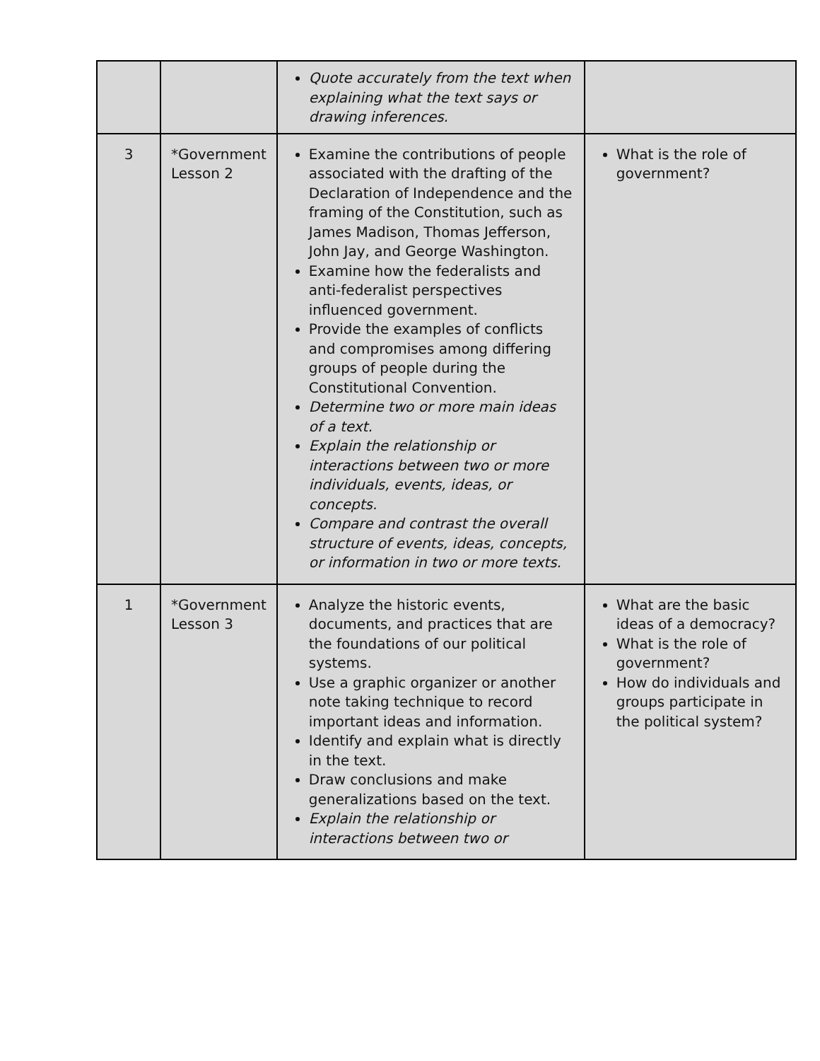| | | Quote accurately from the text when explaining what the text says or drawing inferences. | |
| 3 | *Government Lesson 2 | Examine the contributions of people associated with the drafting of the Declaration of Independence and the framing of the Constitution, such as James Madison, Thomas Jefferson, John Jay, and George Washington. Examine how the federalists and anti-federalist perspectives influenced government. Provide the examples of conflicts and compromises among differing groups of people during the Constitutional Convention. Determine two or more main ideas of a text. Explain the relationship or interactions between two or more individuals, events, ideas, or concepts. Compare and contrast the overall structure of events, ideas, concepts, or information in two or more texts. | What is the role of government? |
| 1 | *Government Lesson 3 | Analyze the historic events, documents, and practices that are the foundations of our political systems. Use a graphic organizer or another note taking technique to record important ideas and information. Identify and explain what is directly in the text. Draw conclusions and make generalizations based on the text. Explain the relationship or interactions between two or | What are the basic ideas of a democracy? What is the role of government? How do individuals and groups participate in the political system? |